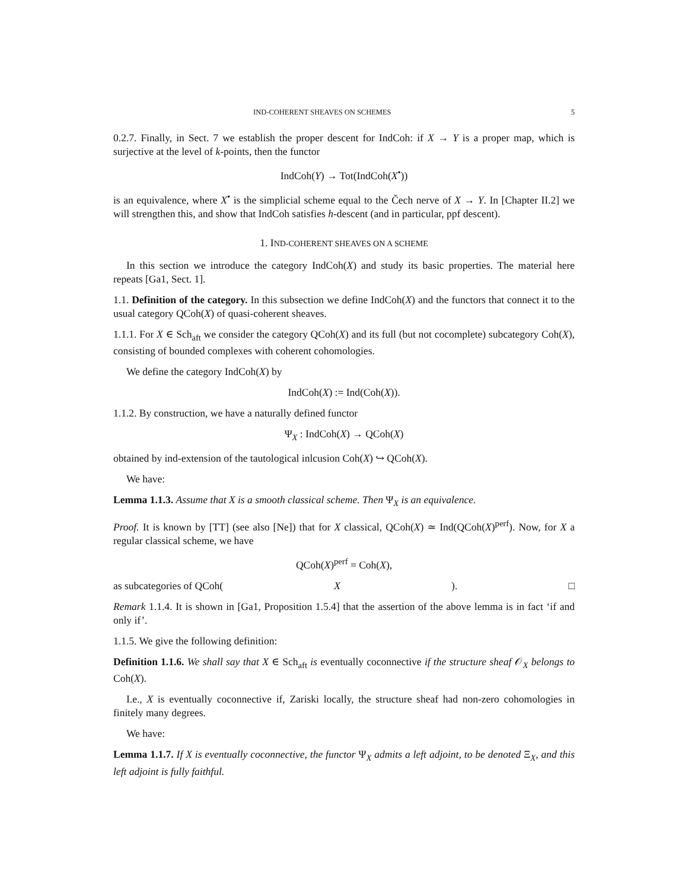IND-COHERENT SHEAVES ON SCHEMES 5
0.2.7. Finally, in Sect. 7 we establish the proper descent for IndCoh: if X → Y is a proper map, which is surjective at the level of k-points, then the functor
IndCoh(Y) → Tot(IndCoh(X<sup>•</sup>))
is an equivalence, where X<sup>•</sup> is the simplicial scheme equal to the Čech nerve of X → Y. In [Chapter II.2] we will strengthen this, and show that IndCoh satisfies h-descent (and in particular, ppf descent).
1. IND-COHERENT SHEAVES ON A SCHEME
In this section we introduce the category IndCoh(X) and study its basic properties. The material here repeats [Ga1, Sect. 1].
1.1. Definition of the category. In this subsection we define IndCoh(X) and the functors that connect it to the usual category QCoh(X) of quasi-coherent sheaves.
1.1.1. For X ∈ Sch<sub>aft</sub> we consider the category QCoh(X) and its full (but not cocomplete) subcategory Coh(X), consisting of bounded complexes with coherent cohomologies.
We define the category IndCoh(X) by
IndCoh(X) := Ind(Coh(X)).
1.1.2. By construction, we have a naturally defined functor
Ψ<sub>X</sub> : IndCoh(X) → QCoh(X)
obtained by ind-extension of the tautological inlcusion Coh(X) ↪ QCoh(X).
We have:
Lemma 1.1.3. Assume that X is a smooth classical scheme. Then Ψ<sub>X</sub> is an equivalence.
Proof. It is known by [TT] (see also [Ne]) that for X classical, QCoh(X) ≃ Ind(QCoh(X)<sup>perf</sup>). Now, for X a regular classical scheme, we have
QCoh(X)<sup>perf</sup> = Coh(X),
as subcategories of QCoh(X). □
Remark 1.1.4. It is shown in [Ga1, Proposition 1.5.4] that the assertion of the above lemma is in fact ‘if and only if’.
1.1.5. We give the following definition:
Definition 1.1.6. We shall say that X ∈ Sch<sub>aft</sub> is eventually coconnective if the structure sheaf 𝒪<sub>X</sub> belongs to Coh(X).
I.e., X is eventually coconnective if, Zariski locally, the structure sheaf had non-zero cohomologies in finitely many degrees.
We have:
Lemma 1.1.7. If X is eventually coconnective, the functor Ψ<sub>X</sub> admits a left adjoint, to be denoted Ξ<sub>X</sub>, and this left adjoint is fully faithful.